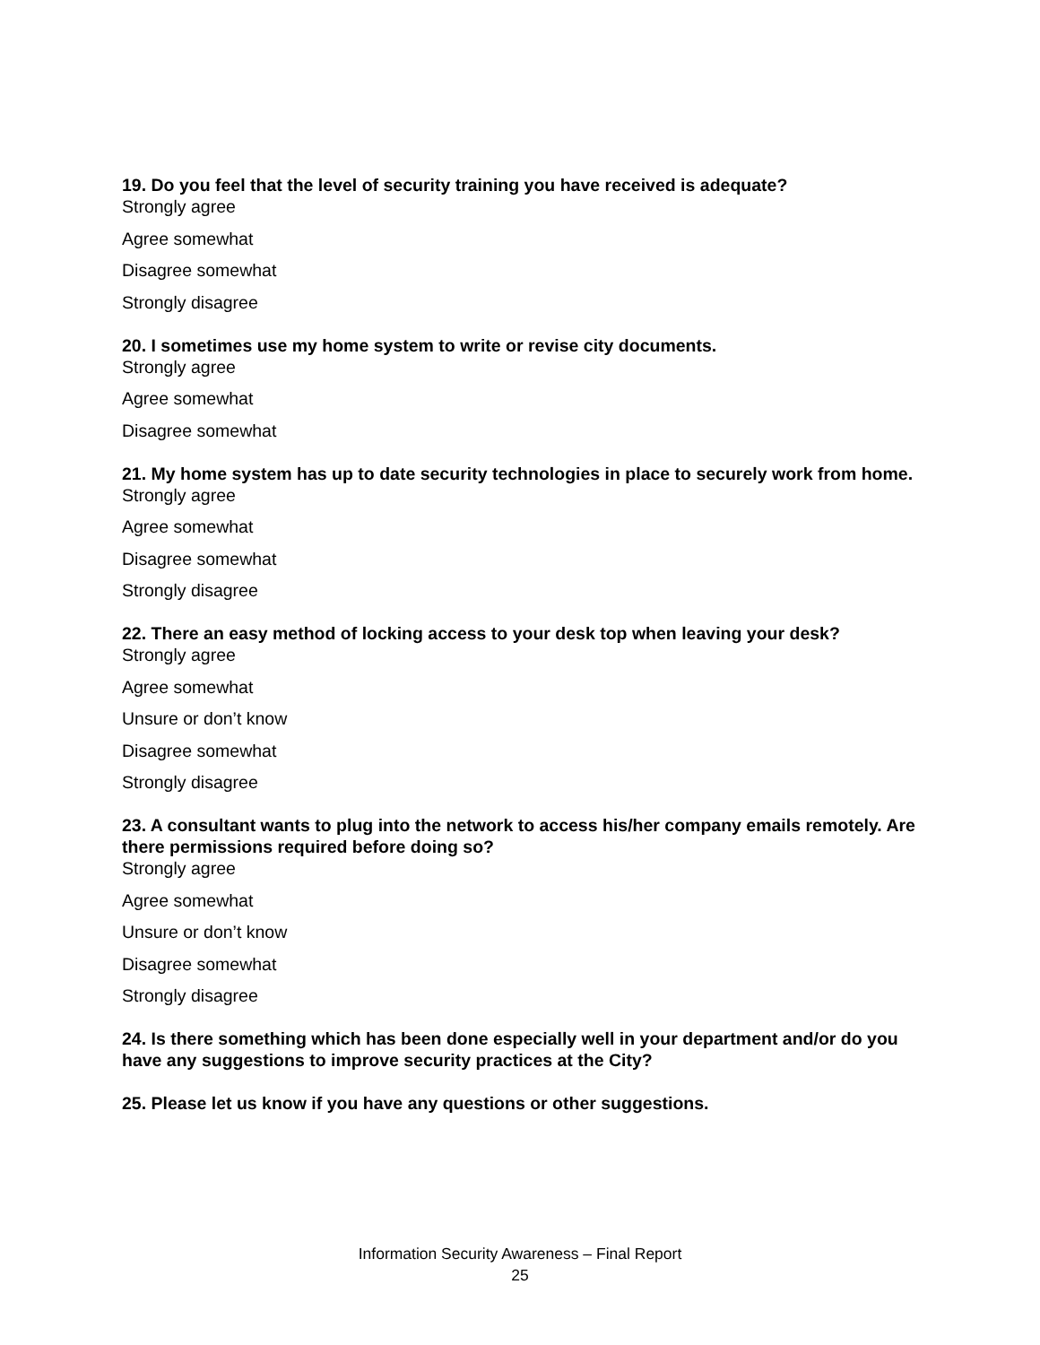19. Do you feel that the level of security training you have received is adequate?
Strongly agree
Agree somewhat
Disagree somewhat
Strongly disagree
20. I sometimes use my home system to write or revise city documents.
Strongly agree
Agree somewhat
Disagree somewhat
21. My home system has up to date security technologies in place to securely work from home.
Strongly agree
Agree somewhat
Disagree somewhat
Strongly disagree
22. There an easy method of locking access to your desk top when leaving your desk?
Strongly agree
Agree somewhat
Unsure or don’t know
Disagree somewhat
Strongly disagree
23. A consultant wants to plug into the network to access his/her company emails remotely. Are there permissions required before doing so?
Strongly agree
Agree somewhat
Unsure or don’t know
Disagree somewhat
Strongly disagree
24. Is there something which has been done especially well in your department and/or do you have any suggestions to improve security practices at the City?
25. Please let us know if you have any questions or other suggestions.
Information Security Awareness – Final Report
25